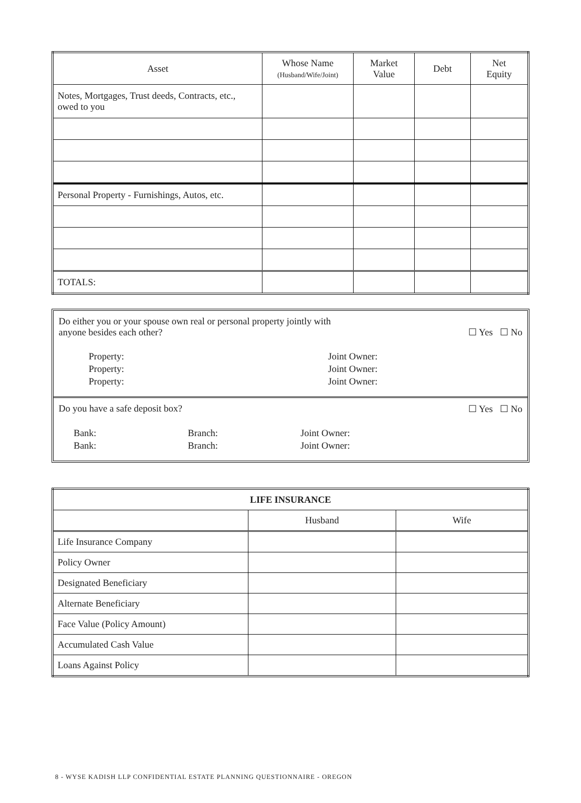| Asset | Whose Name (Husband/Wife/Joint) | Market Value | Debt | Net Equity |
| --- | --- | --- | --- | --- |
| Notes, Mortgages, Trust deeds, Contracts, etc., owed to you | | | | |
| Personal Property - Furnishings, Autos, etc. | | | | |
| TOTALS: | | | | |
Do either you or your spouse own real or personal property jointly with
anyone besides each other?
☐ Yes ☐ No
Property:
Joint Owner:
Property:
Joint Owner:
Property:
Joint Owner:
Do you have a safe deposit box?
☐ Yes ☐ No
Bank:
Branch:
Joint Owner:
Bank:
Branch:
Joint Owner:
| LIFE INSURANCE | | |
| | Husband | Wife |
| Life Insurance Company | | |
| Policy Owner | | |
| Designated Beneficiary | | |
| Alternate Beneficiary | | |
| Face Value (Policy Amount) | | |
| Accumulated Cash Value | | |
| Loans Against Policy | | |
8 - WYSE KADISH LLP CONFIDENTIAL ESTATE PLANNING QUESTIONNAIRE - OREGON